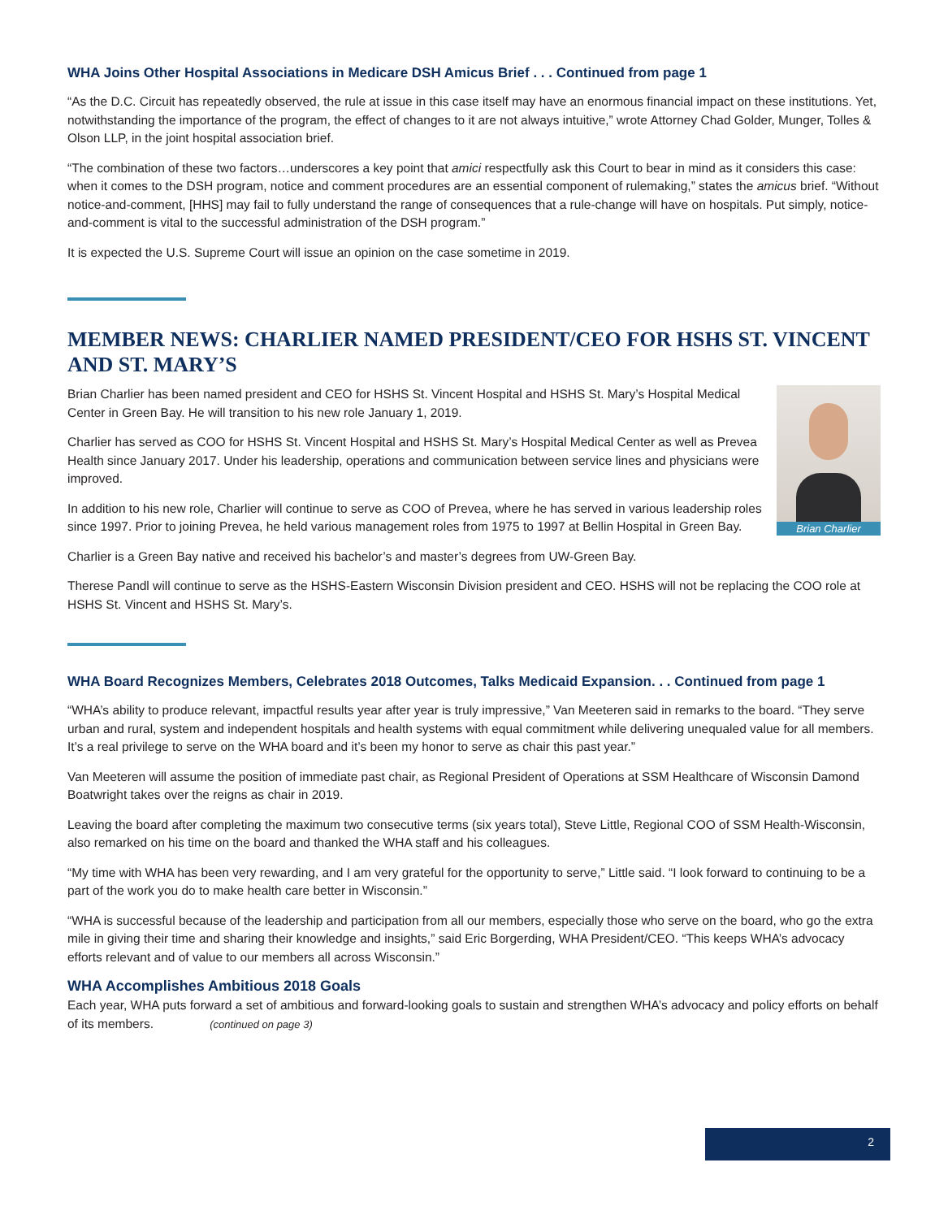WHA Joins Other Hospital Associations in Medicare DSH Amicus Brief . . . Continued from page 1
“As the D.C. Circuit has repeatedly observed, the rule at issue in this case itself may have an enormous financial impact on these institutions. Yet, notwithstanding the importance of the program, the effect of changes to it are not always intuitive,” wrote Attorney Chad Golder, Munger, Tolles & Olson LLP, in the joint hospital association brief.
“The combination of these two factors…underscores a key point that amici respectfully ask this Court to bear in mind as it considers this case: when it comes to the DSH program, notice and comment procedures are an essential component of rulemaking,” states the amicus brief. “Without notice-and-comment, [HHS] may fail to fully understand the range of consequences that a rule-change will have on hospitals. Put simply, notice-and-comment is vital to the successful administration of the DSH program.”
It is expected the U.S. Supreme Court will issue an opinion on the case sometime in 2019.
MEMBER NEWS: CHARLIER NAMED PRESIDENT/CEO FOR HSHS ST. VINCENT AND ST. MARY’S
Brian Charlier
Brian Charlier has been named president and CEO for HSHS St. Vincent Hospital and HSHS St. Mary’s Hospital Medical Center in Green Bay. He will transition to his new role January 1, 2019.
Charlier has served as COO for HSHS St. Vincent Hospital and HSHS St. Mary’s Hospital Medical Center as well as Prevea Health since January 2017. Under his leadership, operations and communication between service lines and physicians were improved.
In addition to his new role, Charlier will continue to serve as COO of Prevea, where he has served in various leadership roles since 1997. Prior to joining Prevea, he held various management roles from 1975 to 1997 at Bellin Hospital in Green Bay.
Charlier is a Green Bay native and received his bachelor’s and master’s degrees from UW-Green Bay.
Therese Pandl will continue to serve as the HSHS-Eastern Wisconsin Division president and CEO. HSHS will not be replacing the COO role at HSHS St. Vincent and HSHS St. Mary’s.
WHA Board Recognizes Members, Celebrates 2018 Outcomes, Talks Medicaid Expansion. . . Continued from page 1
“WHA’s ability to produce relevant, impactful results year after year is truly impressive,” Van Meeteren said in remarks to the board. “They serve urban and rural, system and independent hospitals and health systems with equal commitment while delivering unequaled value for all members. It’s a real privilege to serve on the WHA board and it’s been my honor to serve as chair this past year.”
Van Meeteren will assume the position of immediate past chair, as Regional President of Operations at SSM Healthcare of Wisconsin Damond Boatwright takes over the reigns as chair in 2019.
Leaving the board after completing the maximum two consecutive terms (six years total), Steve Little, Regional COO of SSM Health-Wisconsin, also remarked on his time on the board and thanked the WHA staff and his colleagues.
“My time with WHA has been very rewarding, and I am very grateful for the opportunity to serve,” Little said. “I look forward to continuing to be a part of the work you do to make health care better in Wisconsin.”
“WHA is successful because of the leadership and participation from all our members, especially those who serve on the board, who go the extra mile in giving their time and sharing their knowledge and insights,” said Eric Borgerding, WHA President/CEO. “This keeps WHA’s advocacy efforts relevant and of value to our members all across Wisconsin.”
WHA Accomplishes Ambitious 2018 Goals
Each year, WHA puts forward a set of ambitious and forward-looking goals to sustain and strengthen WHA’s advocacy and policy efforts on behalf of its members. (continued on page 3)
2